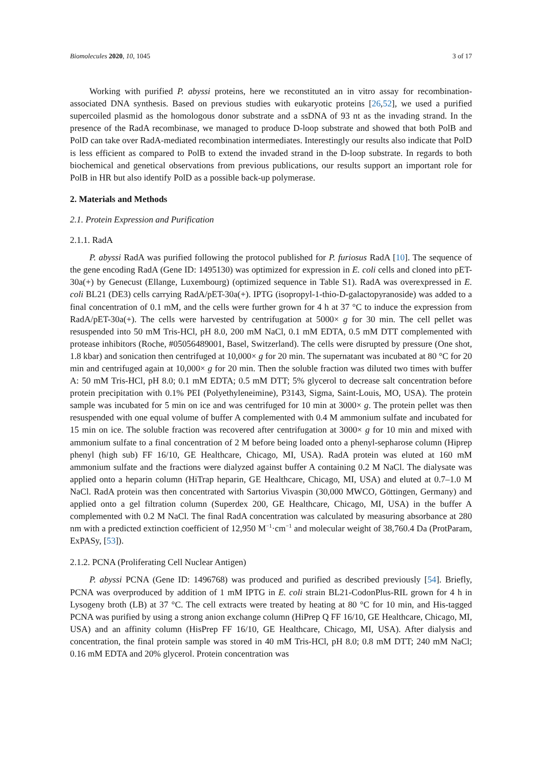Biomolecules 2020, 10, 1045 3 of 17
Working with purified P. abyssi proteins, here we reconstituted an in vitro assay for recombination-associated DNA synthesis. Based on previous studies with eukaryotic proteins [26,52], we used a purified supercoiled plasmid as the homologous donor substrate and a ssDNA of 93 nt as the invading strand. In the presence of the RadA recombinase, we managed to produce D-loop substrate and showed that both PolB and PolD can take over RadA-mediated recombination intermediates. Interestingly our results also indicate that PolD is less efficient as compared to PolB to extend the invaded strand in the D-loop substrate. In regards to both biochemical and genetical observations from previous publications, our results support an important role for PolB in HR but also identify PolD as a possible back-up polymerase.
2. Materials and Methods
2.1. Protein Expression and Purification
2.1.1. RadA
P. abyssi RadA was purified following the protocol published for P. furiosus RadA [10]. The sequence of the gene encoding RadA (Gene ID: 1495130) was optimized for expression in E. coli cells and cloned into pET-30a(+) by Genecust (Ellange, Luxembourg) (optimized sequence in Table S1). RadA was overexpressed in E. coli BL21 (DE3) cells carrying RadA/pET-30a(+). IPTG (isopropyl-1-thio-D-galactopyranoside) was added to a final concentration of 0.1 mM, and the cells were further grown for 4 h at 37 °C to induce the expression from RadA/pET-30a(+). The cells were harvested by centrifugation at 5000× g for 30 min. The cell pellet was resuspended into 50 mM Tris-HCl, pH 8.0, 200 mM NaCl, 0.1 mM EDTA, 0.5 mM DTT complemented with protease inhibitors (Roche, #05056489001, Basel, Switzerland). The cells were disrupted by pressure (One shot, 1.8 kbar) and sonication then centrifuged at 10,000× g for 20 min. The supernatant was incubated at 80 °C for 20 min and centrifuged again at 10,000× g for 20 min. Then the soluble fraction was diluted two times with buffer A: 50 mM Tris-HCl, pH 8.0; 0.1 mM EDTA; 0.5 mM DTT; 5% glycerol to decrease salt concentration before protein precipitation with 0.1% PEI (Polyethyleneimine), P3143, Sigma, Saint-Louis, MO, USA). The protein sample was incubated for 5 min on ice and was centrifuged for 10 min at 3000× g. The protein pellet was then resuspended with one equal volume of buffer A complemented with 0.4 M ammonium sulfate and incubated for 15 min on ice. The soluble fraction was recovered after centrifugation at 3000× g for 10 min and mixed with ammonium sulfate to a final concentration of 2 M before being loaded onto a phenyl-sepharose column (Hiprep phenyl (high sub) FF 16/10, GE Healthcare, Chicago, MI, USA). RadA protein was eluted at 160 mM ammonium sulfate and the fractions were dialyzed against buffer A containing 0.2 M NaCl. The dialysate was applied onto a heparin column (HiTrap heparin, GE Healthcare, Chicago, MI, USA) and eluted at 0.7–1.0 M NaCl. RadA protein was then concentrated with Sartorius Vivaspin (30,000 MWCO, Göttingen, Germany) and applied onto a gel filtration column (Superdex 200, GE Healthcare, Chicago, MI, USA) in the buffer A complemented with 0.2 M NaCl. The final RadA concentration was calculated by measuring absorbance at 280 nm with a predicted extinction coefficient of 12,950 M<sup>−1</sup>·cm<sup>−1</sup> and molecular weight of 38,760.4 Da (ProtParam, ExPASy, [53]).
2.1.2. PCNA (Proliferating Cell Nuclear Antigen)
P. abyssi PCNA (Gene ID: 1496768) was produced and purified as described previously [54]. Briefly, PCNA was overproduced by addition of 1 mM IPTG in E. coli strain BL21-CodonPlus-RIL grown for 4 h in Lysogeny broth (LB) at 37 °C. The cell extracts were treated by heating at 80 °C for 10 min, and His-tagged PCNA was purified by using a strong anion exchange column (HiPrep Q FF 16/10, GE Healthcare, Chicago, MI, USA) and an affinity column (HisPrep FF 16/10, GE Healthcare, Chicago, MI, USA). After dialysis and concentration, the final protein sample was stored in 40 mM Tris-HCl, pH 8.0; 0.8 mM DTT; 240 mM NaCl; 0.16 mM EDTA and 20% glycerol. Protein concentration was